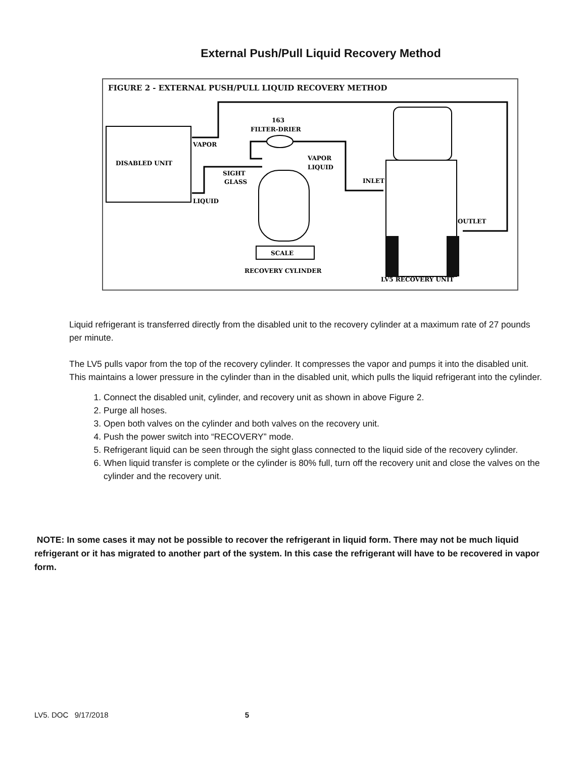External Push/Pull Liquid Recovery Method
FIGURE 2 - EXTERNAL PUSH/PULL LIQUID RECOVERY METHOD
DISABLED UNIT
VAPOR
LIQUID
SIGHT
GLASS
163
FILTER-DRIER
VAPOR
LIQUID
SCALE
RECOVERY CYLINDER
INLET
OUTLET
LV5 RECOVERY UNIT
Liquid refrigerant is transferred directly from the disabled unit to the recovery cylinder at a maximum rate of 27 pounds per minute.
The LV5 pulls vapor from the top of the recovery cylinder. It compresses the vapor and pumps it into the disabled unit. This maintains a lower pressure in the cylinder than in the disabled unit, which pulls the liquid refrigerant into the cylinder.
1. Connect the disabled unit, cylinder, and recovery unit as shown in above Figure 2.
2. Purge all hoses.
3. Open both valves on the cylinder and both valves on the recovery unit.
4. Push the power switch into “RECOVERY” mode.
5. Refrigerant liquid can be seen through the sight glass connected to the liquid side of the recovery cylinder.
6. When liquid transfer is complete or the cylinder is 80% full, turn off the recovery unit and close the valves on the cylinder and the recovery unit.
NOTE: In some cases it may not be possible to recover the refrigerant in liquid form. There may not be much liquid refrigerant or it has migrated to another part of the system. In this case the refrigerant will have to be recovered in vapor form.
LV5. DOC 9/17/2018 5